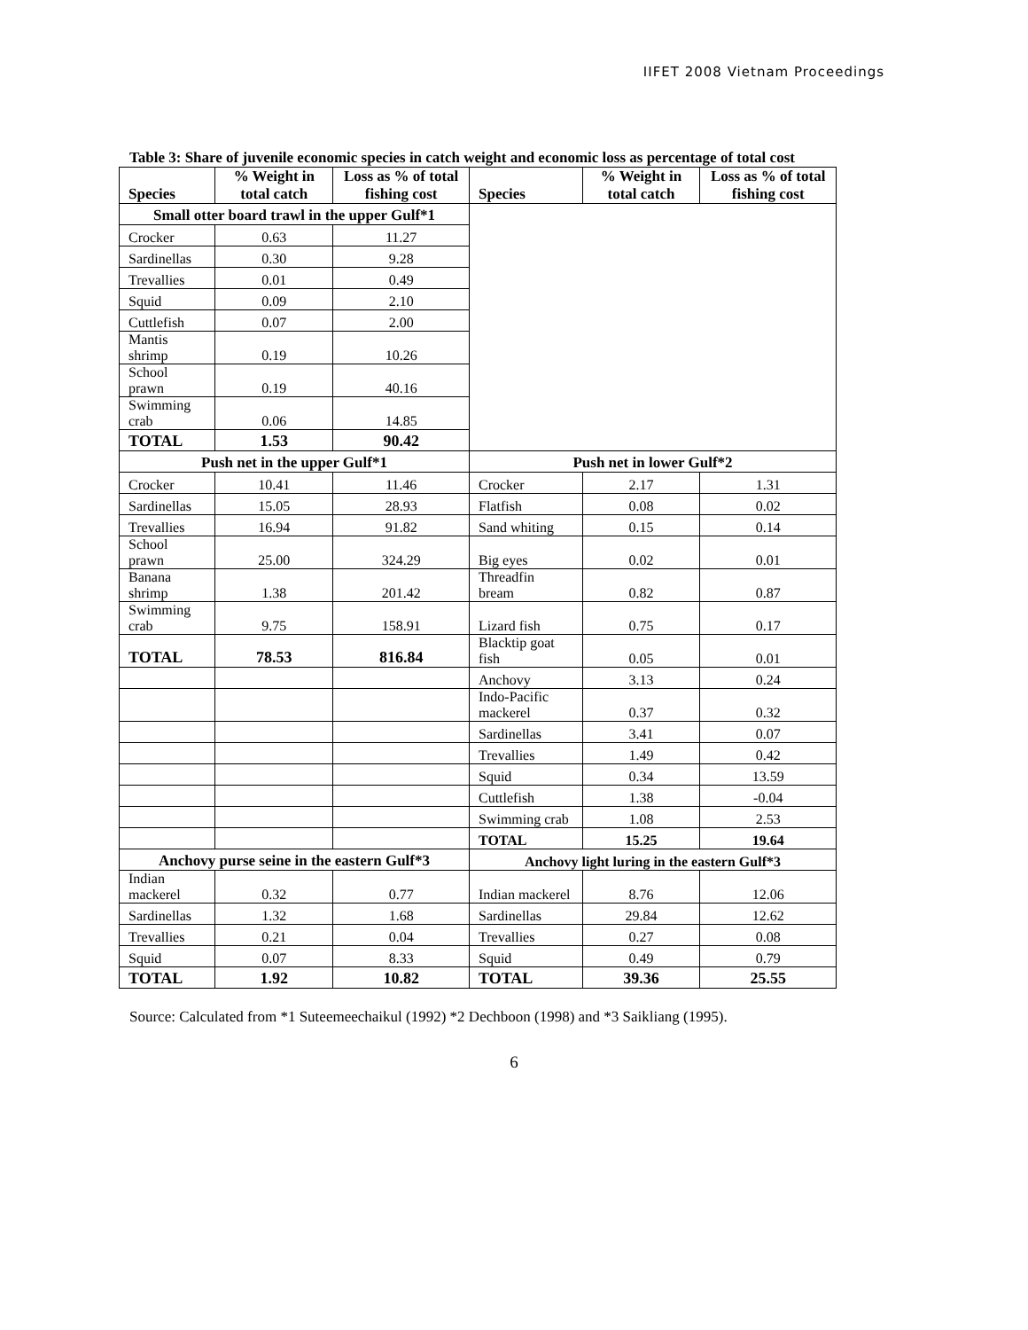IIFET 2008 Vietnam Proceedings
Table 3: Share of juvenile economic species in catch weight and economic loss as percentage of total cost
| Species | % Weight in total catch | Loss as % of total fishing cost | Species | % Weight in total catch | Loss as % of total fishing cost |
| --- | --- | --- | --- | --- | --- |
| Small otter board trawl in the upper Gulf*1 | | | | | |
| Crocker | 0.63 | 11.27 | | | |
| Sardinellas | 0.30 | 9.28 | | | |
| Trevallies | 0.01 | 0.49 | | | |
| Squid | 0.09 | 2.10 | | | |
| Cuttlefish | 0.07 | 2.00 | | | |
| Mantis shrimp | 0.19 | 10.26 | | | |
| School prawn | 0.19 | 40.16 | | | |
| Swimming crab | 0.06 | 14.85 | | | |
| TOTAL | 1.53 | 90.42 | | | |
| Push net in the upper Gulf*1 | | | Push net in lower Gulf*2 | | |
| Crocker | 10.41 | 11.46 | Crocker | 2.17 | 1.31 |
| Sardinellas | 15.05 | 28.93 | Flatfish | 0.08 | 0.02 |
| Trevallies | 16.94 | 91.82 | Sand whiting | 0.15 | 0.14 |
| School prawn | 25.00 | 324.29 | Big eyes | 0.02 | 0.01 |
| Banana shrimp | 1.38 | 201.42 | Threadfin bream | 0.82 | 0.87 |
| Swimming crab | 9.75 | 158.91 | Lizard fish | 0.75 | 0.17 |
| TOTAL | 78.53 | 816.84 | Blacktip goat fish | 0.05 | 0.01 |
| | | | Anchovy | 3.13 | 0.24 |
| | | | Indo-Pacific mackerel | 0.37 | 0.32 |
| | | | Sardinellas | 3.41 | 0.07 |
| | | | Trevallies | 1.49 | 0.42 |
| | | | Squid | 0.34 | 13.59 |
| | | | Cuttlefish | 1.38 | -0.04 |
| | | | Swimming crab | 1.08 | 2.53 |
| | | | TOTAL | 15.25 | 19.64 |
| Anchovy purse seine in the eastern Gulf*3 | | | Anchovy light luring in the eastern Gulf*3 | | |
| Indian mackerel | 0.32 | 0.77 | Indian mackerel | 8.76 | 12.06 |
| Sardinellas | 1.32 | 1.68 | Sardinellas | 29.84 | 12.62 |
| Trevallies | 0.21 | 0.04 | Trevallies | 0.27 | 0.08 |
| Squid | 0.07 | 8.33 | Squid | 0.49 | 0.79 |
| TOTAL | 1.92 | 10.82 | TOTAL | 39.36 | 25.55 |
Source: Calculated from *1 Suteemeechaikul (1992) *2 Dechboon (1998) and *3 Saikliang (1995).
6